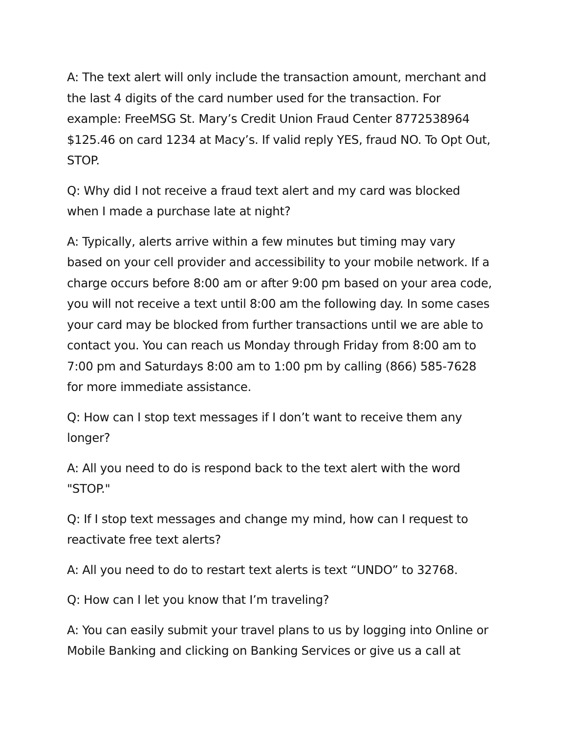A: The text alert will only include the transaction amount, merchant and the last 4 digits of the card number used for the transaction. For example: FreeMSG St. Mary’s Credit Union Fraud Center 8772538964 $125.46 on card 1234 at Macy’s. If valid reply YES, fraud NO. To Opt Out, STOP.
Q: Why did I not receive a fraud text alert and my card was blocked when I made a purchase late at night?
A: Typically, alerts arrive within a few minutes but timing may vary based on your cell provider and accessibility to your mobile network. If a charge occurs before 8:00 am or after 9:00 pm based on your area code, you will not receive a text until 8:00 am the following day. In some cases your card may be blocked from further transactions until we are able to contact you. You can reach us Monday through Friday from 8:00 am to 7:00 pm and Saturdays 8:00 am to 1:00 pm by calling (866) 585-7628 for more immediate assistance.
Q: How can I stop text messages if I don’t want to receive them any longer?
A: All you need to do is respond back to the text alert with the word "STOP."
Q: If I stop text messages and change my mind, how can I request to reactivate free text alerts?
A: All you need to do to restart text alerts is text “UNDO” to 32768.
Q: How can I let you know that I’m traveling?
A: You can easily submit your travel plans to us by logging into Online or Mobile Banking and clicking on Banking Services or give us a call at